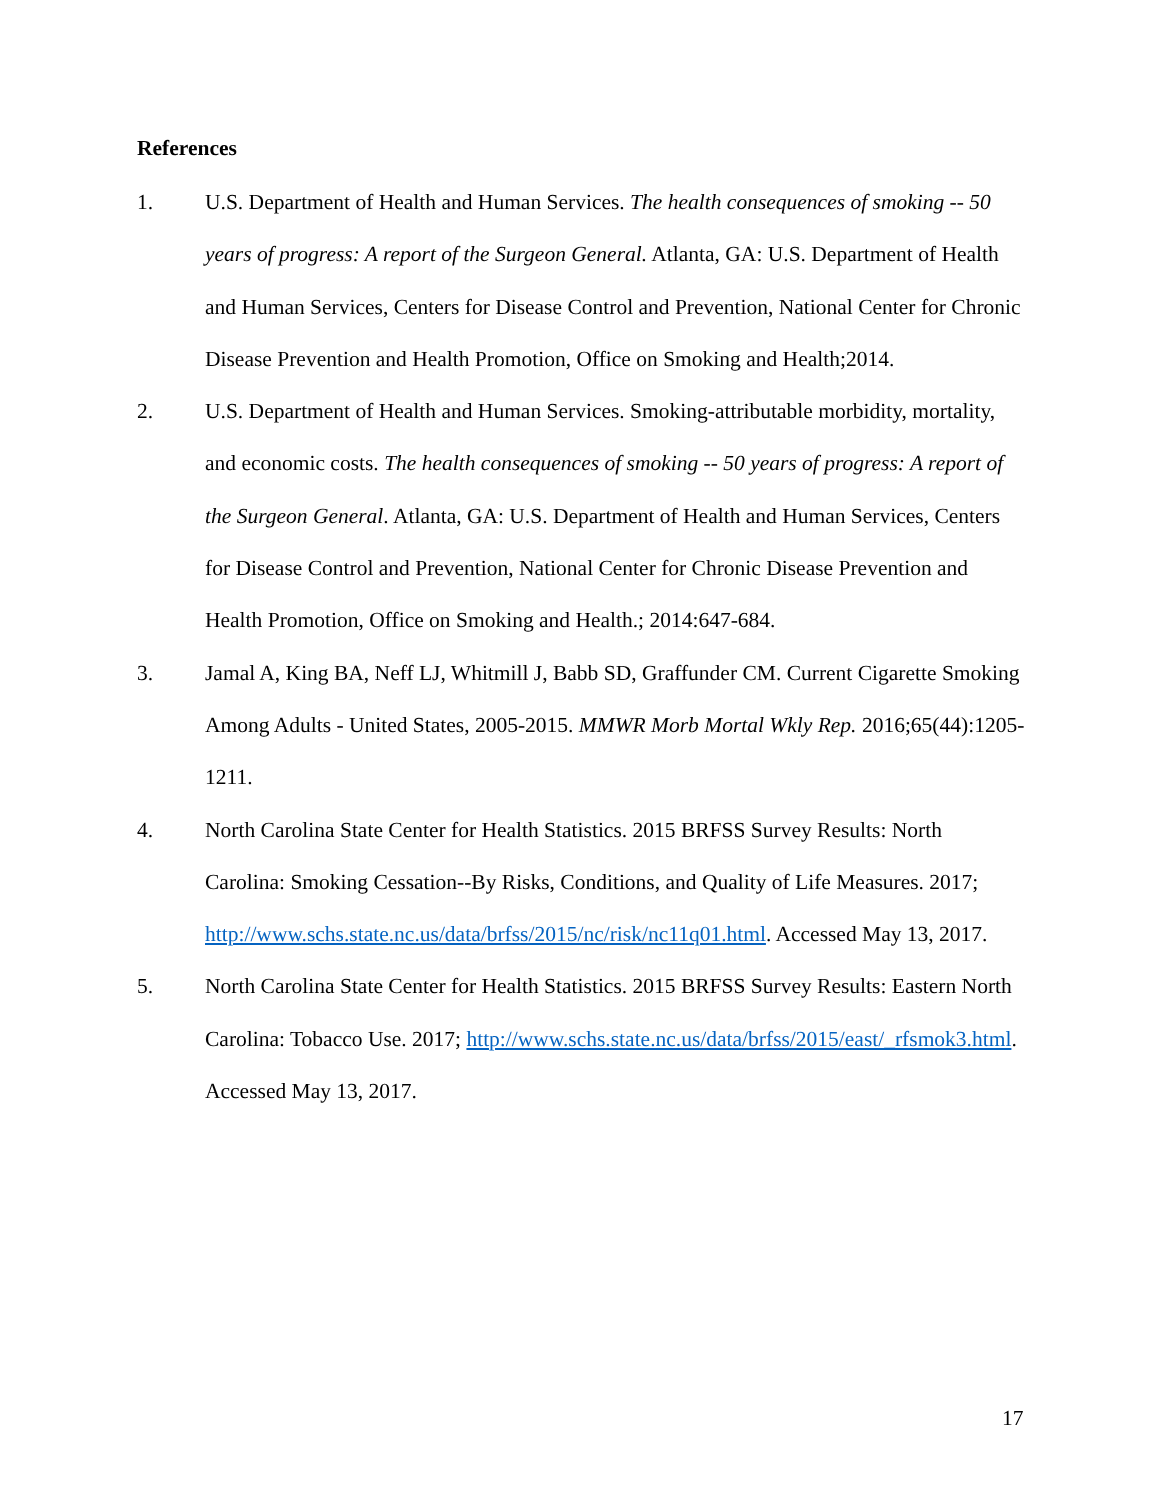References
1. U.S. Department of Health and Human Services. The health consequences of smoking -- 50 years of progress: A report of the Surgeon General. Atlanta, GA: U.S. Department of Health and Human Services, Centers for Disease Control and Prevention, National Center for Chronic Disease Prevention and Health Promotion, Office on Smoking and Health;2014.
2. U.S. Department of Health and Human Services. Smoking-attributable morbidity, mortality, and economic costs. The health consequences of smoking -- 50 years of progress: A report of the Surgeon General. Atlanta, GA: U.S. Department of Health and Human Services, Centers for Disease Control and Prevention, National Center for Chronic Disease Prevention and Health Promotion, Office on Smoking and Health.; 2014:647-684.
3. Jamal A, King BA, Neff LJ, Whitmill J, Babb SD, Graffunder CM. Current Cigarette Smoking Among Adults - United States, 2005-2015. MMWR Morb Mortal Wkly Rep. 2016;65(44):1205-1211.
4. North Carolina State Center for Health Statistics. 2015 BRFSS Survey Results: North Carolina: Smoking Cessation--By Risks, Conditions, and Quality of Life Measures. 2017; http://www.schs.state.nc.us/data/brfss/2015/nc/risk/nc11q01.html. Accessed May 13, 2017.
5. North Carolina State Center for Health Statistics. 2015 BRFSS Survey Results: Eastern North Carolina: Tobacco Use. 2017; http://www.schs.state.nc.us/data/brfss/2015/east/_rfsmok3.html. Accessed May 13, 2017.
17